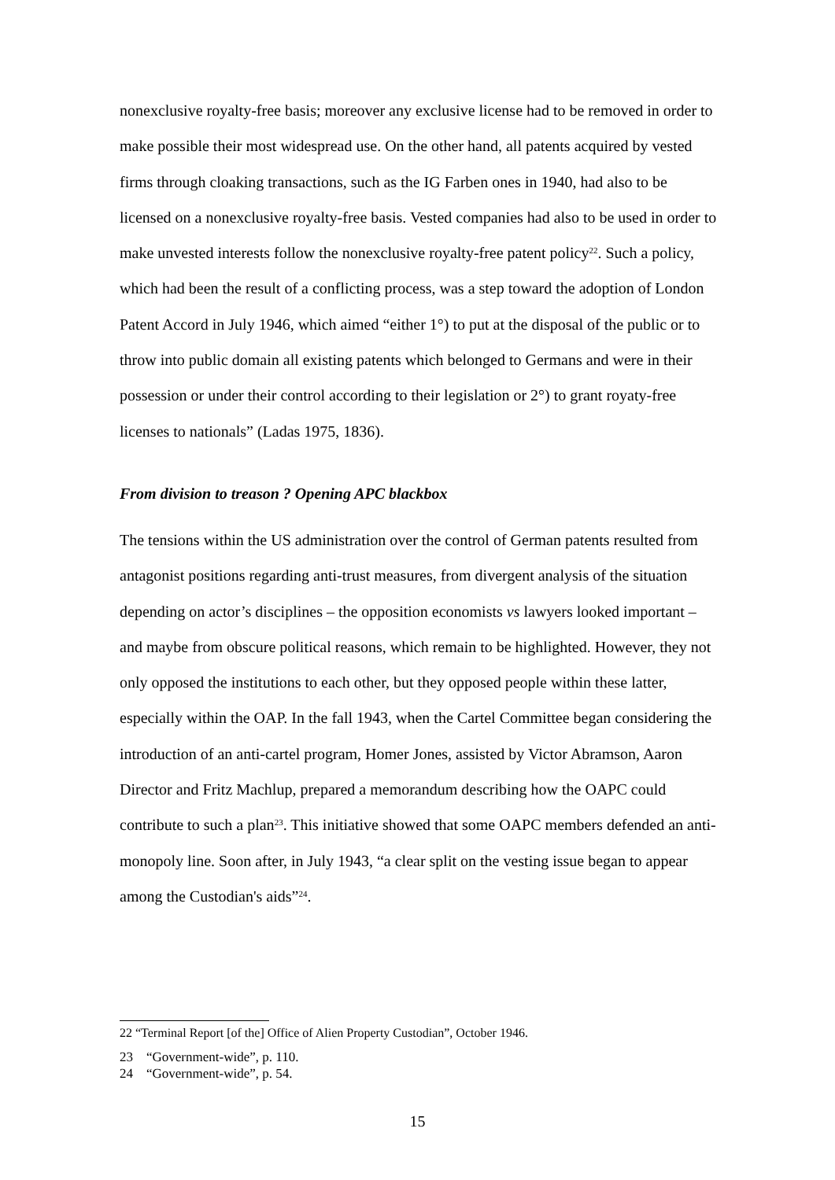nonexclusive royalty-free basis; moreover any exclusive license had to be removed in order to make possible their most widespread use. On the other hand, all patents acquired by vested firms through cloaking transactions, such as the IG Farben ones in 1940, had also to be licensed on a nonexclusive royalty-free basis. Vested companies had also to be used in order to make unvested interests follow the nonexclusive royalty-free patent policy<sup>22</sup>. Such a policy, which had been the result of a conflicting process, was a step toward the adoption of London Patent Accord in July 1946, which aimed “either 1°) to put at the disposal of the public or to throw into public domain all existing patents which belonged to Germans and were in their possession or under their control according to their legislation or 2°) to grant royaty-free licenses to nationals” (Ladas 1975, 1836).
From division to treason ? Opening APC blackbox
The tensions within the US administration over the control of German patents resulted from antagonist positions regarding anti-trust measures, from divergent analysis of the situation depending on actor’s disciplines – the opposition economists vs lawyers looked important – and maybe from obscure political reasons, which remain to be highlighted. However, they not only opposed the institutions to each other, but they opposed people within these latter, especially within the OAP. In the fall 1943, when the Cartel Committee began considering the introduction of an anti-cartel program, Homer Jones, assisted by Victor Abramson, Aaron Director and Fritz Machlup, prepared a memorandum describing how the OAPC could contribute to such a plan<sup>23</sup>. This initiative showed that some OAPC members defended an anti-monopoly line. Soon after, in July 1943, “a clear split on the vesting issue began to appear among the Custodian's aids”<sup>24</sup>.
22 “Terminal Report [of the] Office of Alien Property Custodian”, October 1946.
23 “Government-wide”, p. 110.
24 “Government-wide”, p. 54.
15